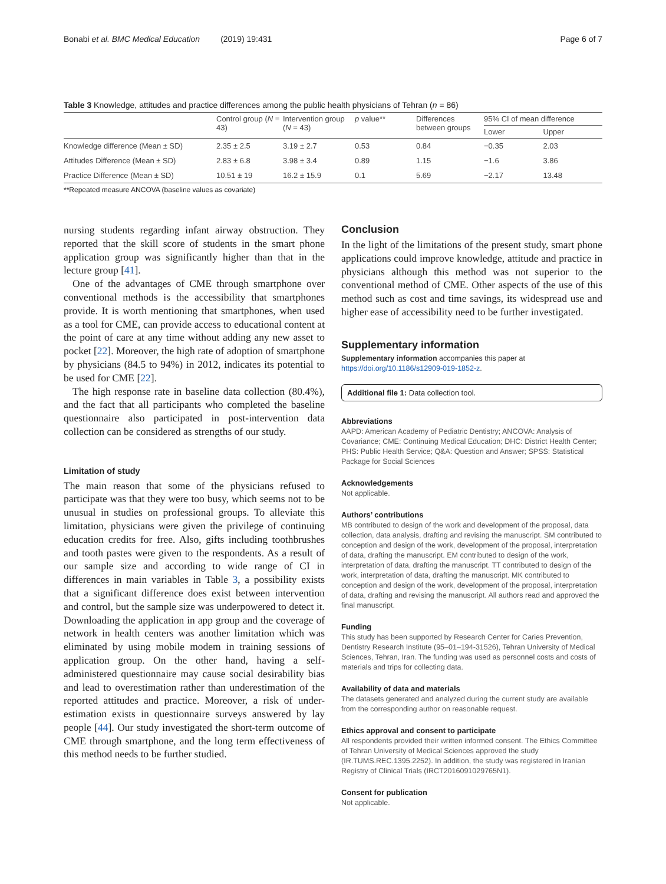Bonabi et al. BMC Medical Education (2019) 19:431 Page 6 of 7
Table 3 Knowledge, attitudes and practice differences among the public health physicians of Tehran (n = 86)
| | Control group ( N = 43) | Intervention group ( N = 43) | p value** | Differences between groups | 95% CI of mean difference | |
| --- | --- | --- | --- | --- | --- | --- |
| | | | | | Lower | Upper |
| Knowledge difference (Mean ± SD) | 2.35 ± 2.5 | 3.19 ± 2.7 | 0.53 | 0.84 | −0.35 | 2.03 |
| Attitudes Difference (Mean ± SD) | 2.83 ± 6.8 | 3.98 ± 3.4 | 0.89 | 1.15 | −1.6 | 3.86 |
| Practice Difference (Mean ± SD) | 10.51 ± 19 | 16.2 ± 15.9 | 0.1 | 5.69 | −2.17 | 13.48 |
**Repeated measure ANCOVA (baseline values as covariate)
nursing students regarding infant airway obstruction. They reported that the skill score of students in the smart phone application group was significantly higher than that in the lecture group [41].
One of the advantages of CME through smartphone over conventional methods is the accessibility that smartphones provide. It is worth mentioning that smartphones, when used as a tool for CME, can provide access to educational content at the point of care at any time without adding any new asset to pocket [22]. Moreover, the high rate of adoption of smartphone by physicians (84.5 to 94%) in 2012, indicates its potential to be used for CME [22].
The high response rate in baseline data collection (80.4%), and the fact that all participants who completed the baseline questionnaire also participated in post-intervention data collection can be considered as strengths of our study.
Limitation of study
The main reason that some of the physicians refused to participate was that they were too busy, which seems not to be unusual in studies on professional groups. To alleviate this limitation, physicians were given the privilege of continuing education credits for free. Also, gifts including toothbrushes and tooth pastes were given to the respondents. As a result of our sample size and according to wide range of CI in differences in main variables in Table 3, a possibility exists that a significant difference does exist between intervention and control, but the sample size was underpowered to detect it. Downloading the application in app group and the coverage of network in health centers was another limitation which was eliminated by using mobile modem in training sessions of application group. On the other hand, having a self-administered questionnaire may cause social desirability bias and lead to overestimation rather than underestimation of the reported attitudes and practice. Moreover, a risk of under-estimation exists in questionnaire surveys answered by lay people [44]. Our study investigated the short-term outcome of CME through smartphone, and the long term effectiveness of this method needs to be further studied.
Conclusion
In the light of the limitations of the present study, smart phone applications could improve knowledge, attitude and practice in physicians although this method was not superior to the conventional method of CME. Other aspects of the use of this method such as cost and time savings, its widespread use and higher ease of accessibility need to be further investigated.
Supplementary information
Supplementary information accompanies this paper at https://doi.org/10.1186/s12909-019-1852-z.
Additional file 1: Data collection tool.
Abbreviations
AAPD: American Academy of Pediatric Dentistry; ANCOVA: Analysis of Covariance; CME: Continuing Medical Education; DHC: District Health Center; PHS: Public Health Service; Q&A: Question and Answer; SPSS: Statistical Package for Social Sciences
Acknowledgements
Not applicable.
Authors’ contributions
MB contributed to design of the work and development of the proposal, data collection, data analysis, drafting and revising the manuscript. SM contributed to conception and design of the work, development of the proposal, interpretation of data, drafting the manuscript. EM contributed to design of the work, interpretation of data, drafting the manuscript. TT contributed to design of the work, interpretation of data, drafting the manuscript. MK contributed to conception and design of the work, development of the proposal, interpretation of data, drafting and revising the manuscript. All authors read and approved the final manuscript.
Funding
This study has been supported by Research Center for Caries Prevention, Dentistry Research Institute (95–01–194-31526), Tehran University of Medical Sciences, Tehran, Iran. The funding was used as personnel costs and costs of materials and trips for collecting data.
Availability of data and materials
The datasets generated and analyzed during the current study are available from the corresponding author on reasonable request.
Ethics approval and consent to participate
All respondents provided their written informed consent. The Ethics Committee of Tehran University of Medical Sciences approved the study (IR.TUMS.REC.1395.2252). In addition, the study was registered in Iranian Registry of Clinical Trials (IRCT2016091029765N1).
Consent for publication
Not applicable.